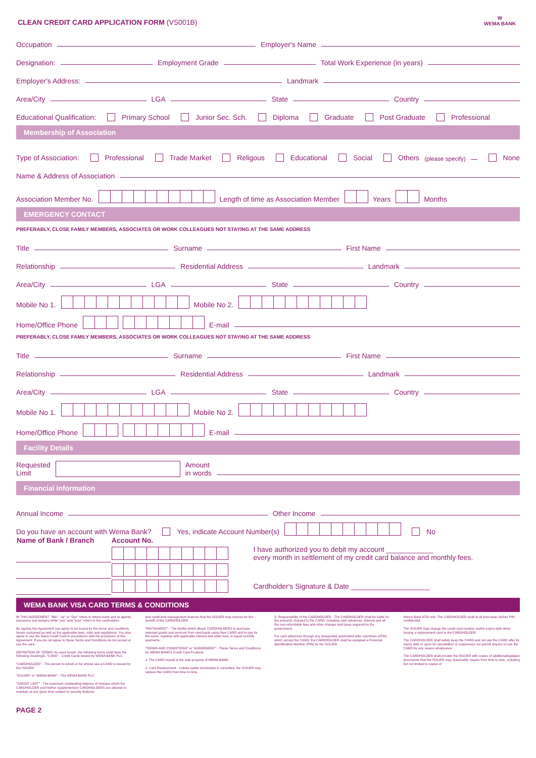CLEAN CREDIT CARD APPLICATION FORM (VS001B)
W
WEMA BANK
Occupation Employer's Name
Designation: Employment Grade Total Work Experience (in years)
Employer's Address: Landmark
Area/City LGA State Country
Educational Qualification: Primary School Junior Sec. Sch. Diploma Graduate Post Graduate Professional
Membership of Association
Type of Association: Professional Trade Market Religous Educational Social Others (please specify) None
Name & Address of Association
Association Member No. Length of time as Association Member Years Months
EMERGENCY CONTACT
PREFERABLY, CLOSE FAMILY MEMBERS, ASSOCIATES OR WORK COLLEAGUES NOT STAYING AT THE SAME ADDRESS
Title Surname First Name
Relationship Residential Address Landmark
Area/City LGA State Country
Mobile No 1. Mobile No 2.
Home/Office Phone E-mail
PREFERABLY, CLOSE FAMILY MEMBERS, ASSOCIATES OR WORK COLLEAGUES NOT STAYING AT THE SAME ADDRESS
Title Surname First Name
Relationship Residential Address Landmark
Area/City LGA State Country
Mobile No 1. Mobile No 2.
Home/Office Phone E-mail
Facility Details
Requested
Limit Amount
in words
Financial Information
Annual Income Other Income
Do you have an account with Wema Bank? Yes, indicate Account Number(s) No
| Name of Bank / Branch | Account No. | |
| | | I have authorized you to debit my account ____________ every month in settlement of my credit card balance and monthly fees. |
| | | Cardholder's Signature & Date ____________________ |
WEMA BANK VISA CARD TERMS & CONDITIONS
IN THIS AGREEMENT, "We", "us" or "Our" refers to Wema bank and its agents, successor and assigns while "you" and "your" refers to the cardholders.
By signing this Agreement you agree to be bound by the terms and conditions herein contained as well as the applicable laws, rules and regulations. You also agree to use the Naira Credit Card in accordance with the provisions of this Agreement. If you do not agree to these Terms and Conditions do not accept or use the card.
DEFINITION OF TERMS: As used herein, the following terms shall have the following meaning/s: "CARD" - Credit Cards issued by WEMA BANK PLC
"CARDHOLDER" - The person to whom or for whose use a CARD is issued by the ISSUER.
"ISSUER" or "WEMA BANK" - The WEMA BANK PLC
"CREDIT LIMIT" - The maximum outstanding balance of charges which the CARDHOLDER and his/her supplementary CARDHOLDERS are allowed to maintain at any given time subject to security features
and credit limit management features that the ISSUER may impose for the benefit of the CARDHOLDER
"INSTALMENT" - The facility which allows CARDHOLDERS to purchase selected goods and services from merchants using their CARD and to pay for the same, together with applicable interest and other fees, in equal monthly payments.
"TERMS AND CONDITIONS" or "AGREEMENT" - These Terms and Conditions for WEMA BANK's Credit Card Products
1. The CARD issued is the sole property of WEMA BANK.
2. Card Replacement - Unless earlier terminated or cancelled, the ISSUER may replace the CARD from time to time.
3. Responsibility of the CARDHOLDER - The CARDHOLDER shall be liable for the amounts charged to the CARD, including cash advances, interest and all the non-refundable fees and other charges and taxes required by the government.
For cash advances through any designated automated teller machines (ATM) which accept the CARD, the CARDHOLDER shall be assigned a Personal Identification Number (PIN) by the ISSUER.
Wema Bank ATM only. The CARDHOLDER shall at all time keep his/her PIN confidential.
The ISSUER may change the credit card number and/or expiry date when issuing a replacement card to the CARDHOLDER.
The CARDHOLDER shall safely keep the CARD and not use the CARD after its expiry date or upon its cancellation or suspension nor permit anyone to use the CARD for any reason whatsoever
The CARDHOLDER shall provide the ISSUER with copies of additional/updated documents that the ISSUER may reasonably require from time to time, including but not limited to copies of
PAGE 2